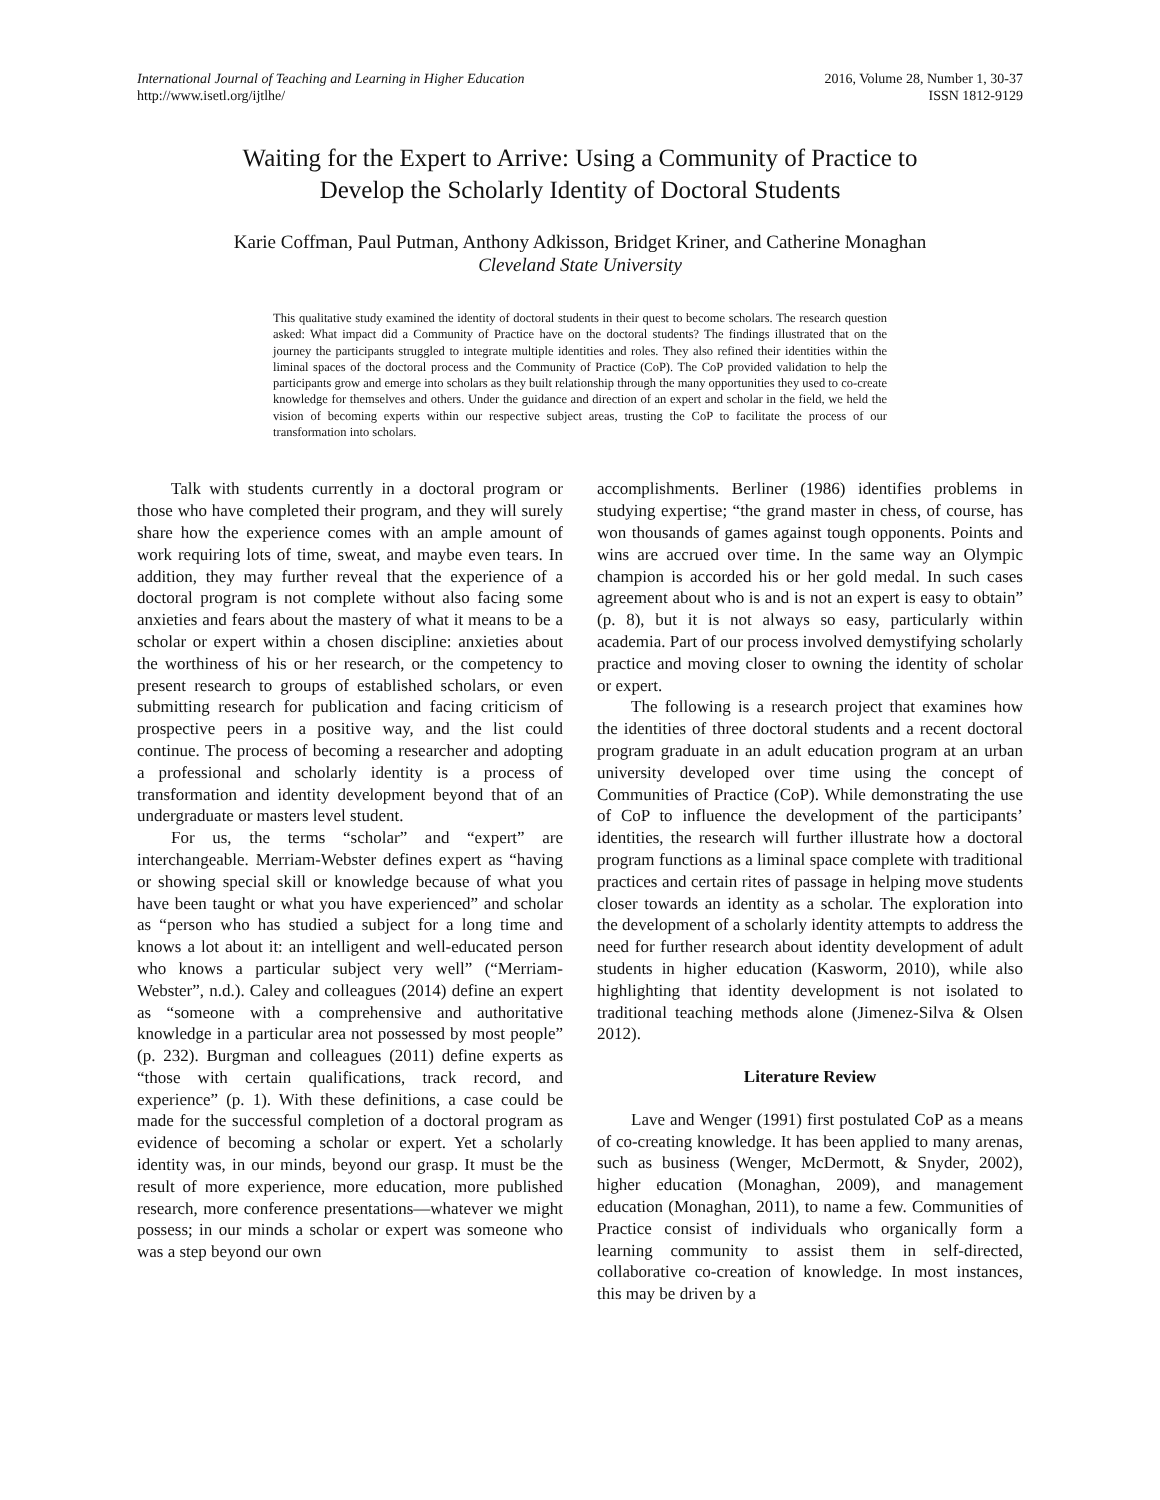International Journal of Teaching and Learning in Higher Education
http://www.isetl.org/ijtlhe/
2016, Volume 28, Number 1, 30-37
ISSN 1812-9129
Waiting for the Expert to Arrive: Using a Community of Practice to
Develop the Scholarly Identity of Doctoral Students
Karie Coffman, Paul Putman, Anthony Adkisson, Bridget Kriner, and Catherine Monaghan
Cleveland State University
This qualitative study examined the identity of doctoral students in their quest to become scholars. The research question asked: What impact did a Community of Practice have on the doctoral students? The findings illustrated that on the journey the participants struggled to integrate multiple identities and roles. They also refined their identities within the liminal spaces of the doctoral process and the Community of Practice (CoP). The CoP provided validation to help the participants grow and emerge into scholars as they built relationship through the many opportunities they used to co-create knowledge for themselves and others. Under the guidance and direction of an expert and scholar in the field, we held the vision of becoming experts within our respective subject areas, trusting the CoP to facilitate the process of our transformation into scholars.
Talk with students currently in a doctoral program or those who have completed their program, and they will surely share how the experience comes with an ample amount of work requiring lots of time, sweat, and maybe even tears. In addition, they may further reveal that the experience of a doctoral program is not complete without also facing some anxieties and fears about the mastery of what it means to be a scholar or expert within a chosen discipline: anxieties about the worthiness of his or her research, or the competency to present research to groups of established scholars, or even submitting research for publication and facing criticism of prospective peers in a positive way, and the list could continue. The process of becoming a researcher and adopting a professional and scholarly identity is a process of transformation and identity development beyond that of an undergraduate or masters level student.
For us, the terms “scholar” and “expert” are interchangeable. Merriam-Webster defines expert as “having or showing special skill or knowledge because of what you have been taught or what you have experienced” and scholar as “person who has studied a subject for a long time and knows a lot about it: an intelligent and well-educated person who knows a particular subject very well” (“Merriam-Webster”, n.d.). Caley and colleagues (2014) define an expert as “someone with a comprehensive and authoritative knowledge in a particular area not possessed by most people” (p. 232). Burgman and colleagues (2011) define experts as “those with certain qualifications, track record, and experience” (p. 1). With these definitions, a case could be made for the successful completion of a doctoral program as evidence of becoming a scholar or expert. Yet a scholarly identity was, in our minds, beyond our grasp. It must be the result of more experience, more education, more published research, more conference presentations—whatever we might possess; in our minds a scholar or expert was someone who was a step beyond our own
accomplishments. Berliner (1986) identifies problems in studying expertise; “the grand master in chess, of course, has won thousands of games against tough opponents. Points and wins are accrued over time. In the same way an Olympic champion is accorded his or her gold medal. In such cases agreement about who is and is not an expert is easy to obtain” (p. 8), but it is not always so easy, particularly within academia. Part of our process involved demystifying scholarly practice and moving closer to owning the identity of scholar or expert.
The following is a research project that examines how the identities of three doctoral students and a recent doctoral program graduate in an adult education program at an urban university developed over time using the concept of Communities of Practice (CoP). While demonstrating the use of CoP to influence the development of the participants’ identities, the research will further illustrate how a doctoral program functions as a liminal space complete with traditional practices and certain rites of passage in helping move students closer towards an identity as a scholar. The exploration into the development of a scholarly identity attempts to address the need for further research about identity development of adult students in higher education (Kasworm, 2010), while also highlighting that identity development is not isolated to traditional teaching methods alone (Jimenez-Silva & Olsen 2012).
Literature Review
Lave and Wenger (1991) first postulated CoP as a means of co-creating knowledge. It has been applied to many arenas, such as business (Wenger, McDermott, & Snyder, 2002), higher education (Monaghan, 2009), and management education (Monaghan, 2011), to name a few. Communities of Practice consist of individuals who organically form a learning community to assist them in self-directed, collaborative co-creation of knowledge. In most instances, this may be driven by a